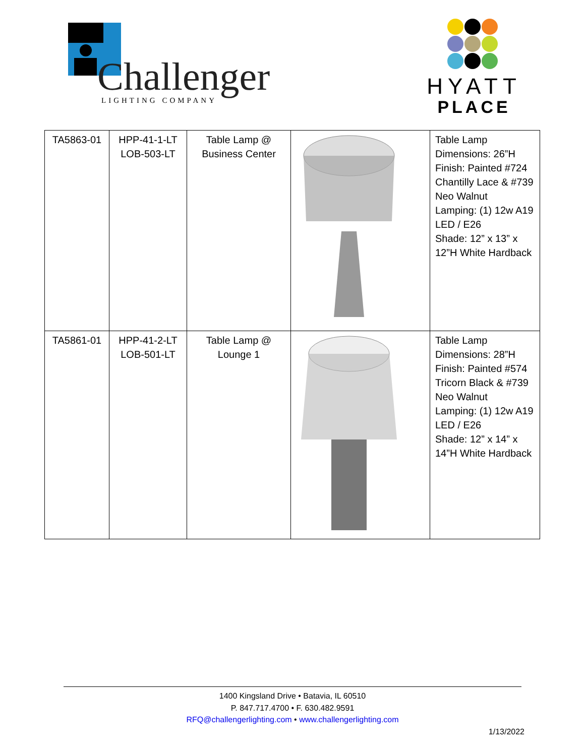Challenger LIGHTING COMPANY
HYATT
PLACE
| TA5863-01 | HPP-41-1-LT LOB-503-LT | Table Lamp @ Business Center | | Table Lamp Dimensions: 26”H Finish: Painted #724 Chantilly Lace & #739 Neo Walnut Lamping: (1) 12w A19 LED / E26 Shade: 12” x 13” x 12”H White Hardback |
| TA5861-01 | HPP-41-2-LT LOB-501-LT | Table Lamp @ Lounge 1 | | Table Lamp Dimensions: 28”H Finish: Painted #574 Tricorn Black & #739 Neo Walnut Lamping: (1) 12w A19 LED / E26 Shade: 12” x 14” x 14”H White Hardback |
1400 Kingsland Drive • Batavia, IL 60510
P. 847.717.4700 • F. 630.482.9591
RFQ@challengerlighting.com • www.challengerlighting.com
1/13/2022